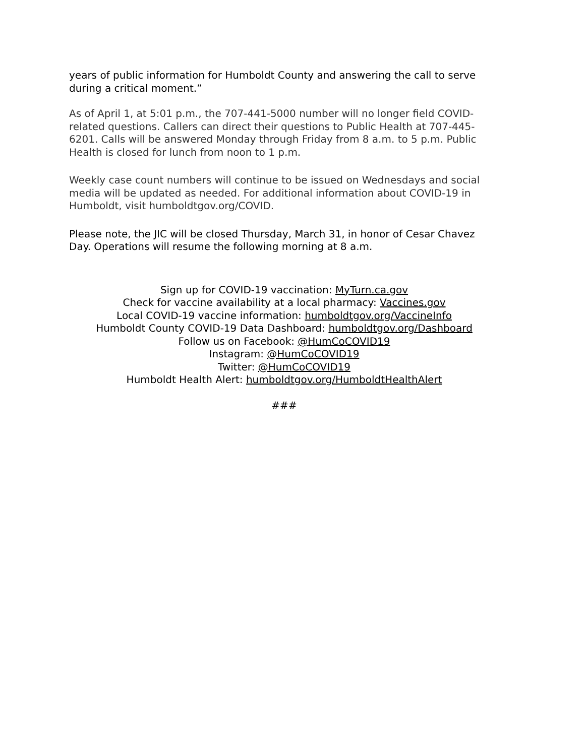years of public information for Humboldt County and answering the call to serve during a critical moment.”
As of April 1, at 5:01 p.m., the 707-441-5000 number will no longer field COVID-related questions. Callers can direct their questions to Public Health at 707-445-6201. Calls will be answered Monday through Friday from 8 a.m. to 5 p.m. Public Health is closed for lunch from noon to 1 p.m.
Weekly case count numbers will continue to be issued on Wednesdays and social media will be updated as needed. For additional information about COVID-19 in Humboldt, visit humboldtgov.org/COVID.
Please note, the JIC will be closed Thursday, March 31, in honor of Cesar Chavez Day. Operations will resume the following morning at 8 a.m.
Sign up for COVID-19 vaccination: MyTurn.ca.gov
Check for vaccine availability at a local pharmacy: Vaccines.gov
Local COVID-19 vaccine information: humboldtgov.org/VaccineInfo
Humboldt County COVID-19 Data Dashboard: humboldtgov.org/Dashboard
Follow us on Facebook: @HumCoCOVID19
Instagram: @HumCoCOVID19
Twitter: @HumCoCOVID19
Humboldt Health Alert: humboldtgov.org/HumboldtHealthAlert
###